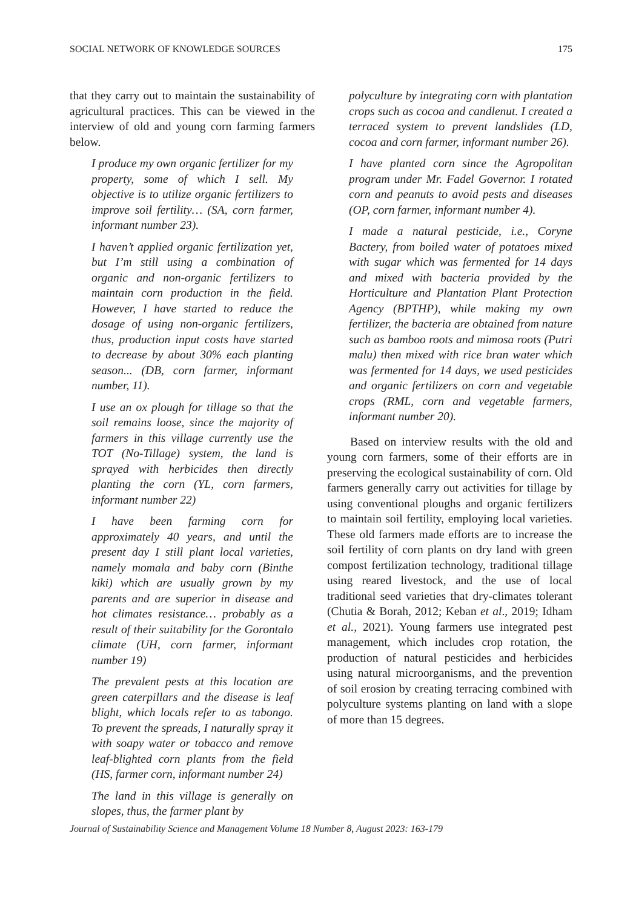SOCIAL NETWORK OF KNOWLEDGE SOURCES 175
that they carry out to maintain the sustainability of agricultural practices. This can be viewed in the interview of old and young corn farming farmers below.
I produce my own organic fertilizer for my property, some of which I sell. My objective is to utilize organic fertilizers to improve soil fertility… (SA, corn farmer, informant number 23).
I haven’t applied organic fertilization yet, but I’m still using a combination of organic and non-organic fertilizers to maintain corn production in the field. However, I have started to reduce the dosage of using non-organic fertilizers, thus, production input costs have started to decrease by about 30% each planting season... (DB, corn farmer, informant number, 11).
I use an ox plough for tillage so that the soil remains loose, since the majority of farmers in this village currently use the TOT (No-Tillage) system, the land is sprayed with herbicides then directly planting the corn (YL, corn farmers, informant number 22)
I have been farming corn for approximately 40 years, and until the present day I still plant local varieties, namely momala and baby corn (Binthe kiki) which are usually grown by my parents and are superior in disease and hot climates resistance… probably as a result of their suitability for the Gorontalo climate (UH, corn farmer, informant number 19)
The prevalent pests at this location are green caterpillars and the disease is leaf blight, which locals refer to as tabongo. To prevent the spreads, I naturally spray it with soapy water or tobacco and remove leaf-blighted corn plants from the field (HS, farmer corn, informant number 24)
The land in this village is generally on slopes, thus, the farmer plant by
polyculture by integrating corn with plantation crops such as cocoa and candlenut. I created a terraced system to prevent landslides (LD, cocoa and corn farmer, informant number 26).
I have planted corn since the Agropolitan program under Mr. Fadel Governor. I rotated corn and peanuts to avoid pests and diseases (OP, corn farmer, informant number 4).
I made a natural pesticide, i.e., Coryne Bactery, from boiled water of potatoes mixed with sugar which was fermented for 14 days and mixed with bacteria provided by the Horticulture and Plantation Plant Protection Agency (BPTHP), while making my own fertilizer, the bacteria are obtained from nature such as bamboo roots and mimosa roots (Putri malu) then mixed with rice bran water which was fermented for 14 days, we used pesticides and organic fertilizers on corn and vegetable crops (RML, corn and vegetable farmers, informant number 20).
Based on interview results with the old and young corn farmers, some of their efforts are in preserving the ecological sustainability of corn. Old farmers generally carry out activities for tillage by using conventional ploughs and organic fertilizers to maintain soil fertility, employing local varieties. These old farmers made efforts are to increase the soil fertility of corn plants on dry land with green compost fertilization technology, traditional tillage using reared livestock, and the use of local traditional seed varieties that dry-climates tolerant (Chutia & Borah, 2012; Keban et al., 2019; Idham et al., 2021). Young farmers use integrated pest management, which includes crop rotation, the production of natural pesticides and herbicides using natural microorganisms, and the prevention of soil erosion by creating terracing combined with polyculture systems planting on land with a slope of more than 15 degrees.
Journal of Sustainability Science and Management Volume 18 Number 8, August 2023: 163-179